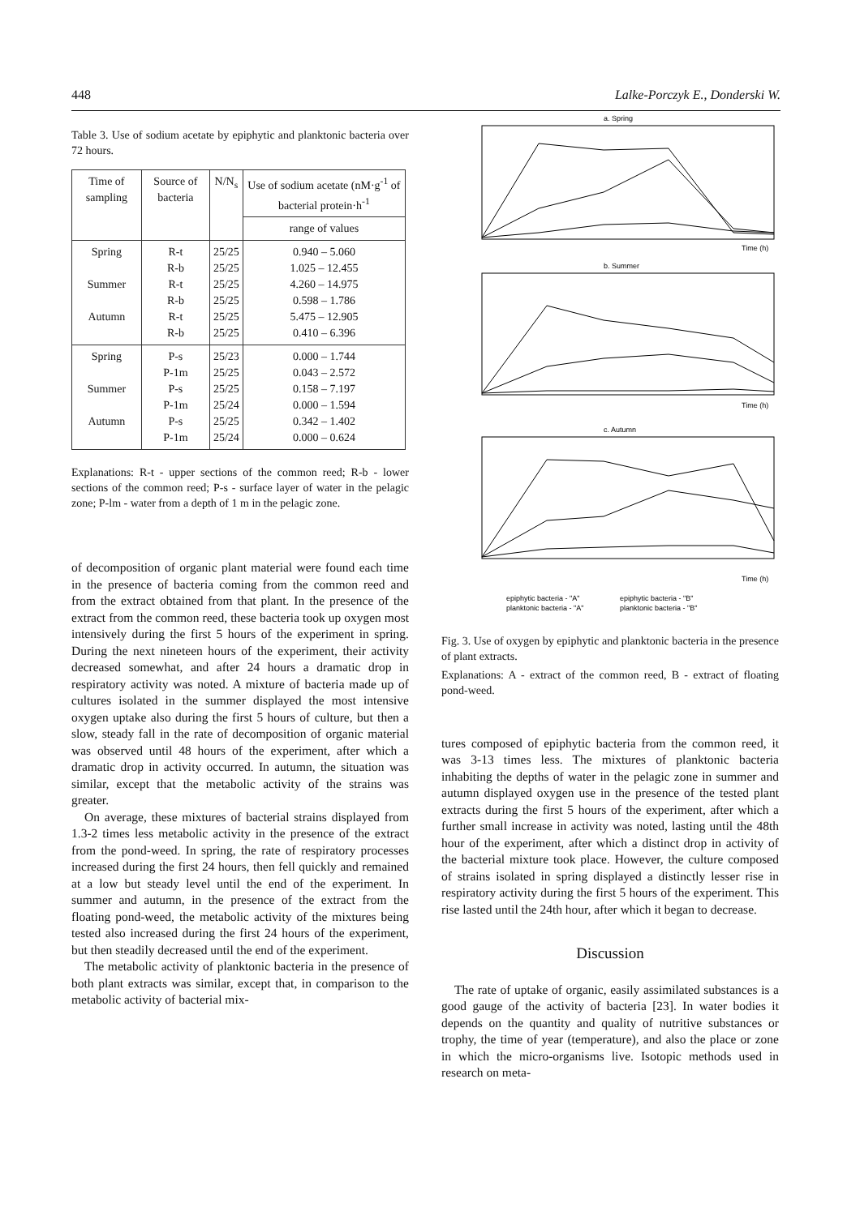448 Lalke-Porczyk E., Donderski W.
Table 3. Use of sodium acetate by epiphytic and planktonic bacteria over 72 hours.
| Time of sampling | Source of bacteria | N/N<sub>s</sub> | Use of sodium acetate (nM·g<sup>-1</sup> of bacterial protein·h<sup>-1</sup> |
| --- | --- | --- | --- |
| | | | range of values |
| Spring Summer Autumn | R-t R-b R-t R-b R-t R-b | 25/25 25/25 25/25 25/25 25/25 25/25 | 0.940 – 5.060 1.025 – 12.455 4.260 – 14.975 0.598 – 1.786 5.475 – 12.905 0.410 – 6.396 |
| Spring Summer Autumn | P-s P-1m P-s P-1m P-s P-1m | 25/23 25/25 25/25 25/24 25/25 25/24 | 0.000 – 1.744 0.043 – 2.572 0.158 – 7.197 0.000 – 1.594 0.342 – 1.402 0.000 – 0.624 |
Explanations: R-t - upper sections of the common reed; R-b - lower sections of the common reed; P-s - surface layer of water in the pelagic zone; P-lm - water from a depth of 1 m in the pelagic zone.
of decomposition of organic plant material were found each time in the presence of bacteria coming from the common reed and from the extract obtained from that plant. In the presence of the extract from the common reed, these bacteria took up oxygen most intensively during the first 5 hours of the experiment in spring. During the next nineteen hours of the experiment, their activity decreased somewhat, and after 24 hours a dramatic drop in respiratory activity was noted. A mixture of bacteria made up of cultures isolated in the summer displayed the most intensive oxygen uptake also during the first 5 hours of culture, but then a slow, steady fall in the rate of decomposition of organic material was observed until 48 hours of the experiment, after which a dramatic drop in activity occurred. In autumn, the situation was similar, except that the metabolic activity of the strains was greater.
On average, these mixtures of bacterial strains displayed from 1.3-2 times less metabolic activity in the presence of the extract from the pond-weed. In spring, the rate of respiratory processes increased during the first 24 hours, then fell quickly and remained at a low but steady level until the end of the experiment. In summer and autumn, in the presence of the extract from the floating pond-weed, the metabolic activity of the mixtures being tested also increased during the first 24 hours of the experiment, but then steadily decreased until the end of the experiment.
The metabolic activity of planktonic bacteria in the presence of both plant extracts was similar, except that, in comparison to the metabolic activity of bacterial mix-
a. Spring
Time (h)
b. Summer
Time (h)
c. Autumn
Time (h)
epiphytic bacteria - "A"
epiphytic bacteria - "B"
planktonic bacteria - "A"
planktonic bacteria - "B"
Fig. 3. Use of oxygen by epiphytic and planktonic bacteria in the presence of plant extracts.
Explanations: A - extract of the common reed, B - extract of floating pond-weed.
tures composed of epiphytic bacteria from the common reed, it was 3-13 times less. The mixtures of planktonic bacteria inhabiting the depths of water in the pelagic zone in summer and autumn displayed oxygen use in the presence of the tested plant extracts during the first 5 hours of the experiment, after which a further small increase in activity was noted, lasting until the 48th hour of the experiment, after which a distinct drop in activity of the bacterial mixture took place. However, the culture composed of strains isolated in spring displayed a distinctly lesser rise in respiratory activity during the first 5 hours of the experiment. This rise lasted until the 24th hour, after which it began to decrease.
Discussion
The rate of uptake of organic, easily assimilated substances is a good gauge of the activity of bacteria [23]. In water bodies it depends on the quantity and quality of nutritive substances or trophy, the time of year (temperature), and also the place or zone in which the micro-organisms live. Isotopic methods used in research on meta-